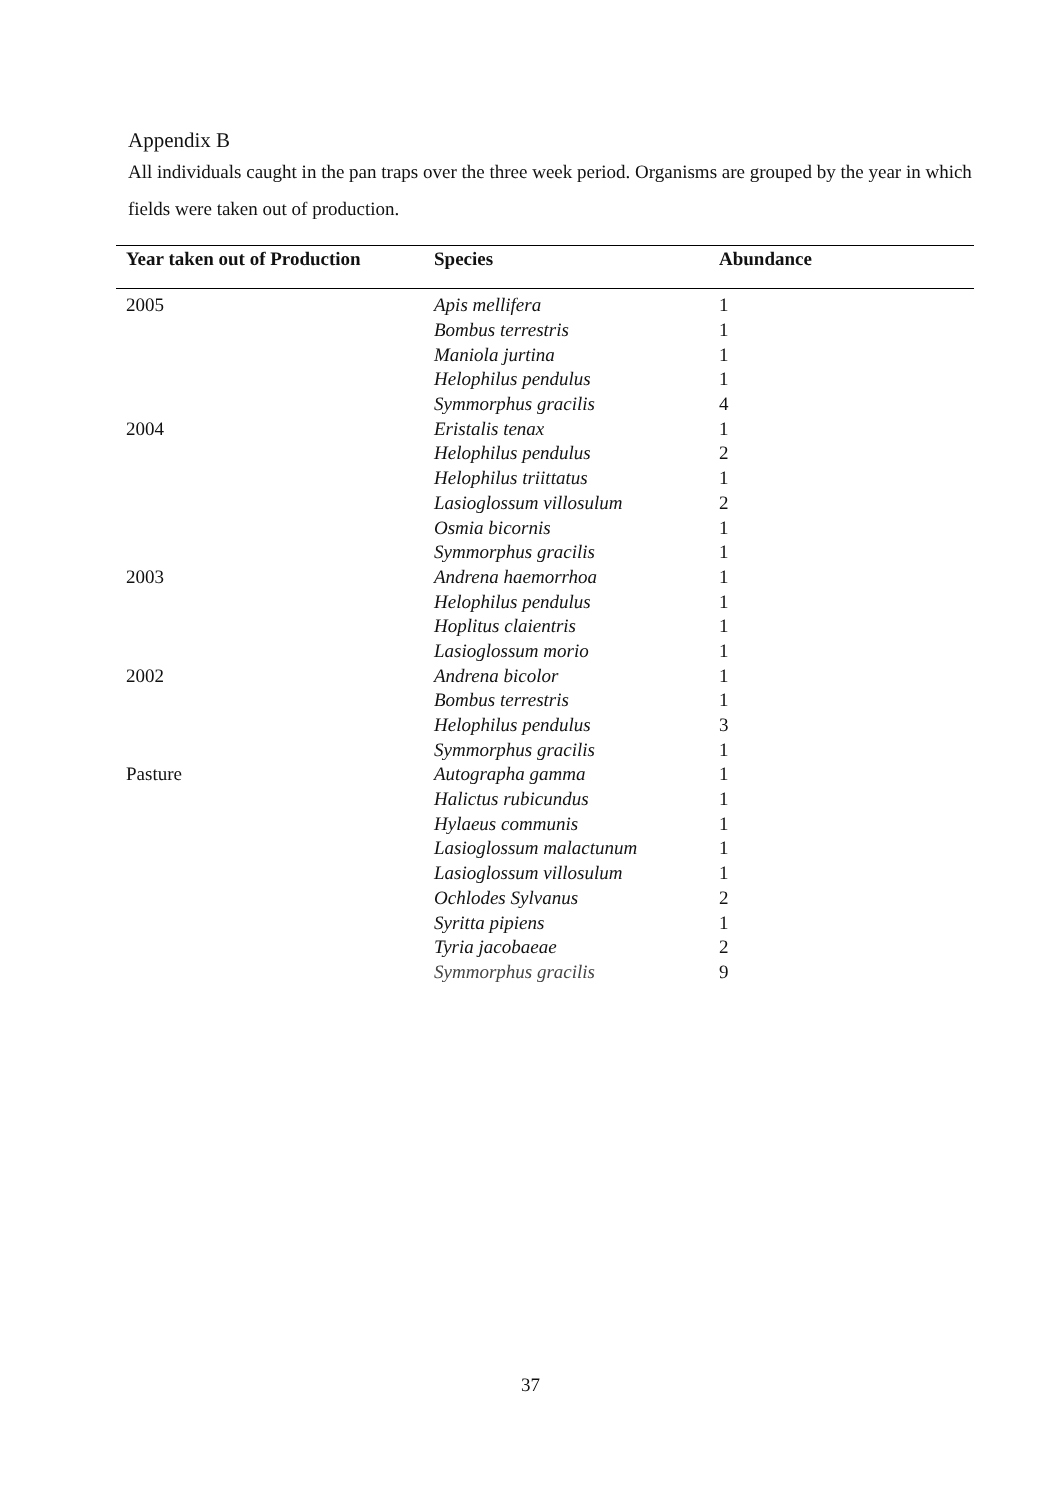Appendix B
All individuals caught in the pan traps over the three week period. Organisms are grouped by the year in which fields were taken out of production.
| Year taken out of Production | Species | Abundance |
| --- | --- | --- |
| 2005 | Apis mellifera | 1 |
| | Bombus terrestris | 1 |
| | Maniola jurtina | 1 |
| | Helophilus pendulus | 1 |
| | Symmorphus gracilis | 4 |
| 2004 | Eristalis tenax | 1 |
| | Helophilus pendulus | 2 |
| | Helophilus triittatus | 1 |
| | Lasioglossum villosulum | 2 |
| | Osmia bicornis | 1 |
| | Symmorphus gracilis | 1 |
| 2003 | Andrena haemorrhoa | 1 |
| | Helophilus pendulus | 1 |
| | Hoplitus claientris | 1 |
| | Lasioglossum morio | 1 |
| 2002 | Andrena bicolor | 1 |
| | Bombus terrestris | 1 |
| | Helophilus pendulus | 3 |
| | Symmorphus gracilis | 1 |
| Pasture | Autographa gamma | 1 |
| | Halictus rubicundus | 1 |
| | Hylaeus communis | 1 |
| | Lasioglossum malactunum | 1 |
| | Lasioglossum villosulum | 1 |
| | Ochlodes Sylvanus | 2 |
| | Syritta pipiens | 1 |
| | Tyria jacobaeae | 2 |
| | Symmorphus gracilis | 9 |
37